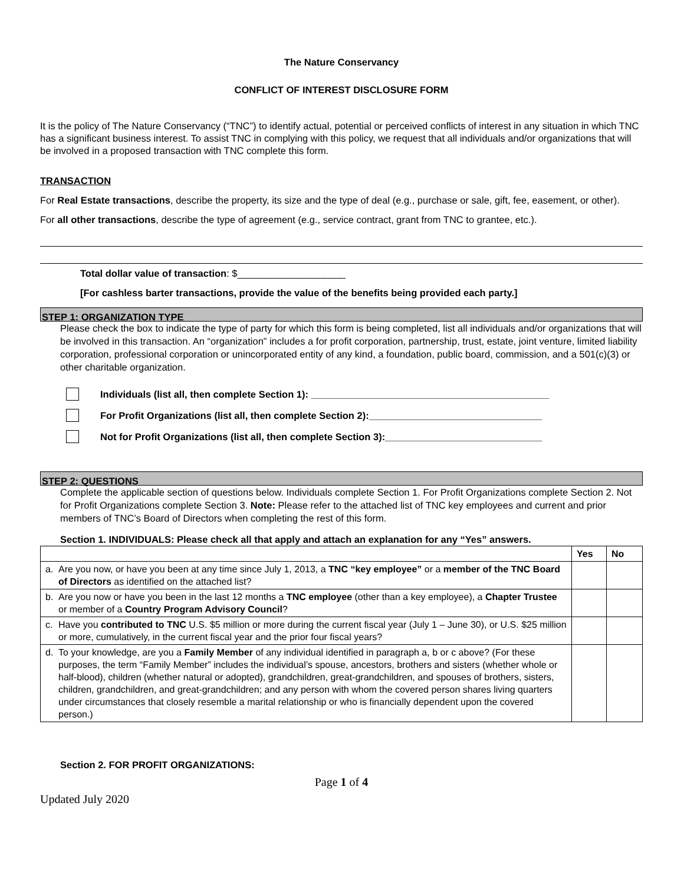The Nature Conservancy
CONFLICT OF INTEREST DISCLOSURE FORM
It is the policy of The Nature Conservancy (“TNC”) to identify actual, potential or perceived conflicts of interest in any situation in which TNC has a significant business interest. To assist TNC in complying with this policy, we request that all individuals and/or organizations that will be involved in a proposed transaction with TNC complete this form.
TRANSACTION
For Real Estate transactions, describe the property, its size and the type of deal (e.g., purchase or sale, gift, fee, easement, or other).
For all other transactions, describe the type of agreement (e.g., service contract, grant from TNC to grantee, etc.).
Total dollar value of transaction: $____________________
[For cashless barter transactions, provide the value of the benefits being provided each party.]
STEP 1: ORGANIZATION TYPE
Please check the box to indicate the type of party for which this form is being completed, list all individuals and/or organizations that will be involved in this transaction. An “organization” includes a for profit corporation, partnership, trust, estate, joint venture, limited liability corporation, professional corporation or unincorporated entity of any kind, a foundation, public board, commission, and a 501(c)(3) or other charitable organization.
Individuals (list all, then complete Section 1): ____________________________________________
For Profit Organizations (list all, then complete Section 2):________________________________
Not for Profit Organizations (list all, then complete Section 3):_____________________________
STEP 2: QUESTIONS
Complete the applicable section of questions below. Individuals complete Section 1. For Profit Organizations complete Section 2. Not for Profit Organizations complete Section 3. Note: Please refer to the attached list of TNC key employees and current and prior members of TNC’s Board of Directors when completing the rest of this form.
Section 1. INDIVIDUALS: Please check all that apply and attach an explanation for any “Yes” answers.
| | Yes | No |
| --- | --- | --- |
| a. Are you now, or have you been at any time since July 1, 2013, a TNC “key employee” or a member of the TNC Board of Directors as identified on the attached list? | | |
| b. Are you now or have you been in the last 12 months a TNC employee (other than a key employee), a Chapter Trustee or member of a Country Program Advisory Council ? | | |
| c. Have you contributed to TNC U.S. $5 million or more during the current fiscal year (July 1 – June 30), or U.S. $25 million or more, cumulatively, in the current fiscal year and the prior four fiscal years? | | |
| d. To your knowledge, are you a Family Member of any individual identified in paragraph a, b or c above? (For these purposes, the term “Family Member” includes the individual’s spouse, ancestors, brothers and sisters (whether whole or half-blood), children (whether natural or adopted), grandchildren, great-grandchildren, and spouses of brothers, sisters, children, grandchildren, and great-grandchildren; and any person with whom the covered person shares living quarters under circumstances that closely resemble a marital relationship or who is financially dependent upon the covered person.) | | |
Section 2. FOR PROFIT ORGANIZATIONS:
Page 1 of 4
Updated July 2020